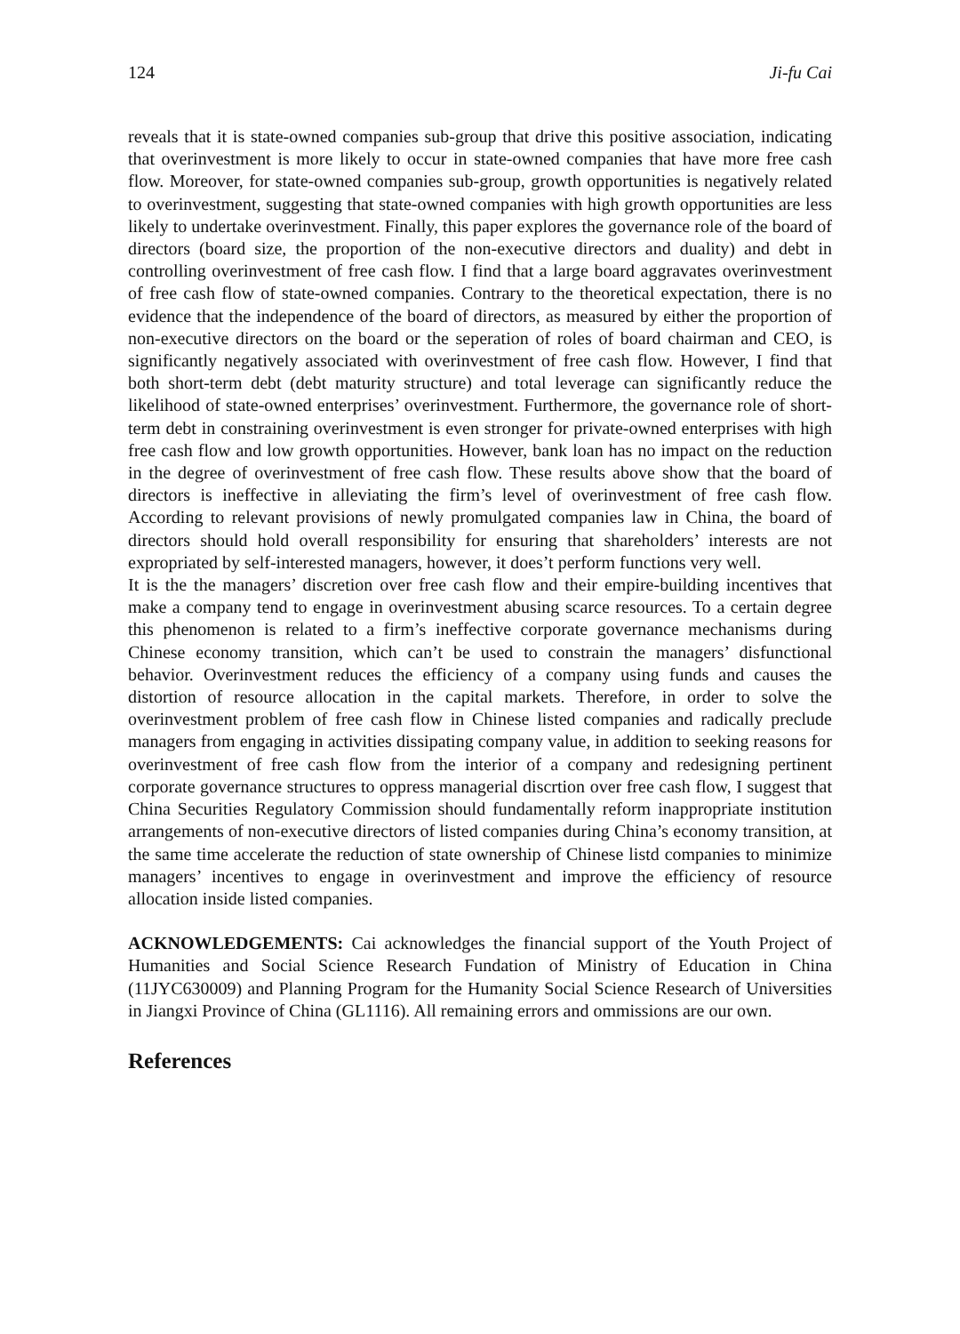124 Ji-fu Cai
reveals that it is state-owned companies sub-group that drive this positive association, indicating that overinvestment is more likely to occur in state-owned companies that have more free cash flow. Moreover, for state-owned companies sub-group, growth opportunities is negatively related to overinvestment, suggesting that state-owned companies with high growth opportunities are less likely to undertake overinvestment. Finally, this paper explores the governance role of the board of directors (board size, the proportion of the non-executive directors and duality) and debt in controlling overinvestment of free cash flow. I find that a large board aggravates overinvestment of free cash flow of state-owned companies. Contrary to the theoretical expectation, there is no evidence that the independence of the board of directors, as measured by either the proportion of non-executive directors on the board or the seperation of roles of board chairman and CEO, is significantly negatively associated with overinvestment of free cash flow. However, I find that both short-term debt (debt maturity structure) and total leverage can significantly reduce the likelihood of state-owned enterprises’ overinvestment. Furthermore, the governance role of short-term debt in constraining overinvestment is even stronger for private-owned enterprises with high free cash flow and low growth opportunities. However, bank loan has no impact on the reduction in the degree of overinvestment of free cash flow. These results above show that the board of directors is ineffective in alleviating the firm’s level of overinvestment of free cash flow. According to relevant provisions of newly promulgated companies law in China, the board of directors should hold overall responsibility for ensuring that shareholders’ interests are not expropriated by self-interested managers, however, it does’t perform functions very well.
It is the the managers’ discretion over free cash flow and their empire-building incentives that make a company tend to engage in overinvestment abusing scarce resources. To a certain degree this phenomenon is related to a firm’s ineffective corporate governance mechanisms during Chinese economy transition, which can’t be used to constrain the managers’ disfunctional behavior. Overinvestment reduces the efficiency of a company using funds and causes the distortion of resource allocation in the capital markets. Therefore, in order to solve the overinvestment problem of free cash flow in Chinese listed companies and radically preclude managers from engaging in activities dissipating company value, in addition to seeking reasons for overinvestment of free cash flow from the interior of a company and redesigning pertinent corporate governance structures to oppress managerial discrtion over free cash flow, I suggest that China Securities Regulatory Commission should fundamentally reform inappropriate institution arrangements of non-executive directors of listed companies during China’s economy transition, at the same time accelerate the reduction of state ownership of Chinese listd companies to minimize managers’ incentives to engage in overinvestment and improve the efficiency of resource allocation inside listed companies.
ACKNOWLEDGEMENTS: Cai acknowledges the financial support of the Youth Project of Humanities and Social Science Research Fundation of Ministry of Education in China (11JYC630009) and Planning Program for the Humanity Social Science Research of Universities in Jiangxi Province of China (GL1116). All remaining errors and ommissions are our own.
References